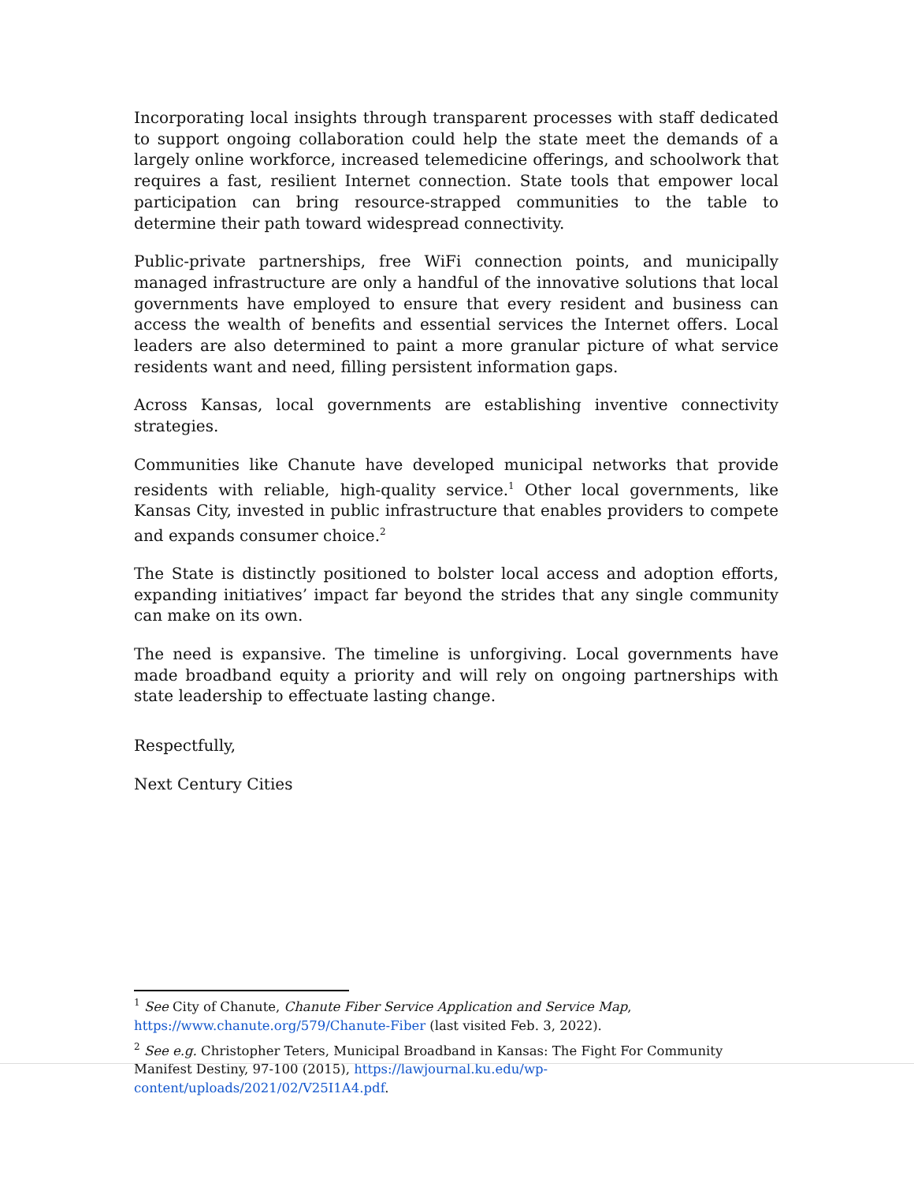Incorporating local insights through transparent processes with staff dedicated to support ongoing collaboration could help the state meet the demands of a largely online workforce, increased telemedicine offerings, and schoolwork that requires a fast, resilient Internet connection. State tools that empower local participation can bring resource-strapped communities to the table to determine their path toward widespread connectivity.
Public-private partnerships, free WiFi connection points, and municipally managed infrastructure are only a handful of the innovative solutions that local governments have employed to ensure that every resident and business can access the wealth of benefits and essential services the Internet offers. Local leaders are also determined to paint a more granular picture of what service residents want and need, filling persistent information gaps.
Across Kansas, local governments are establishing inventive connectivity strategies.
Communities like Chanute have developed municipal networks that provide residents with reliable, high-quality service.<sup>1</sup> Other local governments, like Kansas City, invested in public infrastructure that enables providers to compete and expands consumer choice.<sup>2</sup>
The State is distinctly positioned to bolster local access and adoption efforts, expanding initiatives’ impact far beyond the strides that any single community can make on its own.
The need is expansive. The timeline is unforgiving. Local governments have made broadband equity a priority and will rely on ongoing partnerships with state leadership to effectuate lasting change.
Respectfully,
Next Century Cities
<sup>1</sup> See City of Chanute, Chanute Fiber Service Application and Service Map, https://www.chanute.org/579/Chanute-Fiber (last visited Feb. 3, 2022).
<sup>2</sup> See e.g. Christopher Teters, Municipal Broadband in Kansas: The Fight For Community Manifest Destiny, 97-100 (2015), https://lawjournal.ku.edu/wp-content/uploads/2021/02/V25I1A4.pdf.